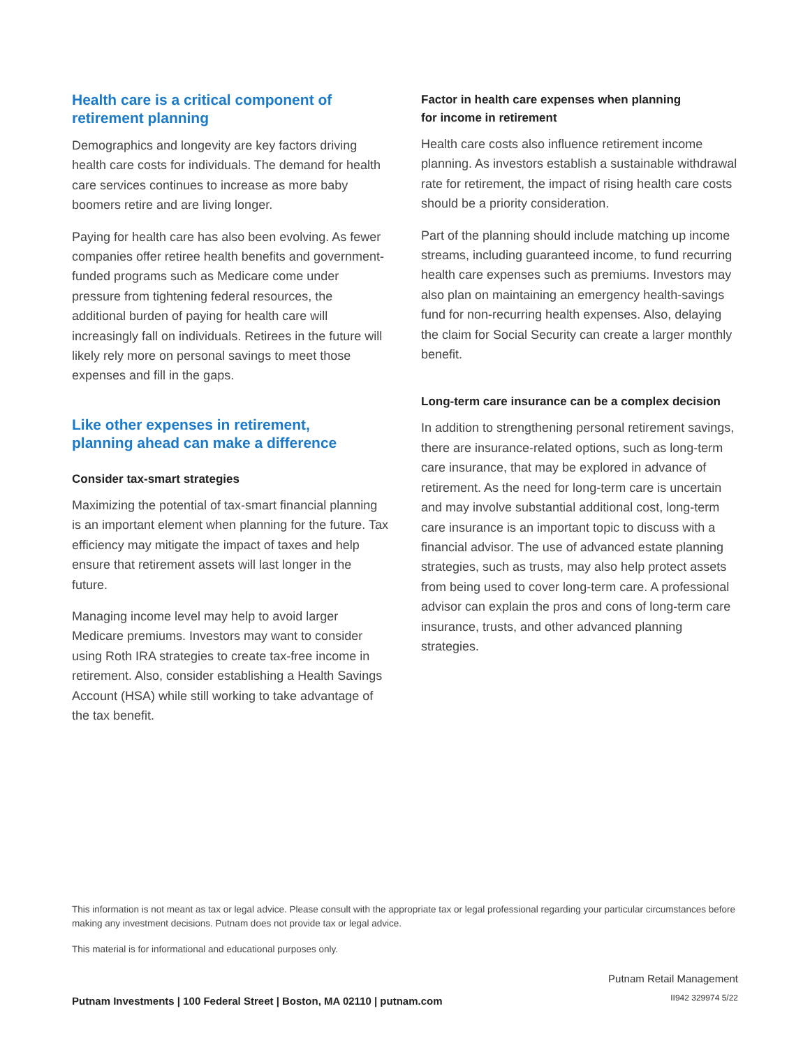Health care is a critical component of
retirement planning
Demographics and longevity are key factors driving health care costs for individuals. The demand for health care services continues to increase as more baby boomers retire and are living longer.
Paying for health care has also been evolving. As fewer companies offer retiree health benefits and government-funded programs such as Medicare come under pressure from tightening federal resources, the additional burden of paying for health care will increasingly fall on individuals. Retirees in the future will likely rely more on personal savings to meet those expenses and fill in the gaps.
Like other expenses in retirement,
planning ahead can make a difference
Consider tax-smart strategies
Maximizing the potential of tax-smart financial planning is an important element when planning for the future. Tax efficiency may mitigate the impact of taxes and help ensure that retirement assets will last longer in the future.
Managing income level may help to avoid larger Medicare premiums. Investors may want to consider using Roth IRA strategies to create tax-free income in retirement. Also, consider establishing a Health Savings Account (HSA) while still working to take advantage of the tax benefit.
Factor in health care expenses when planning
for income in retirement
Health care costs also influence retirement income planning. As investors establish a sustainable withdrawal rate for retirement, the impact of rising health care costs should be a priority consideration.
Part of the planning should include matching up income streams, including guaranteed income, to fund recurring health care expenses such as premiums. Investors may also plan on maintaining an emergency health-savings fund for non-recurring health expenses. Also, delaying the claim for Social Security can create a larger monthly benefit.
Long-term care insurance can be a complex decision
In addition to strengthening personal retirement savings, there are insurance-related options, such as long-term care insurance, that may be explored in advance of retirement. As the need for long-term care is uncertain and may involve substantial additional cost, long-term care insurance is an important topic to discuss with a financial advisor. The use of advanced estate planning strategies, such as trusts, may also help protect assets from being used to cover long-term care. A professional advisor can explain the pros and cons of long-term care insurance, trusts, and other advanced planning strategies.
This information is not meant as tax or legal advice. Please consult with the appropriate tax or legal professional regarding your particular circumstances before making any investment decisions. Putnam does not provide tax or legal advice.
This material is for informational and educational purposes only.
Putnam Investments | 100 Federal Street | Boston, MA 02110 | putnam.com
Putnam Retail Management
II942 329974 5/22